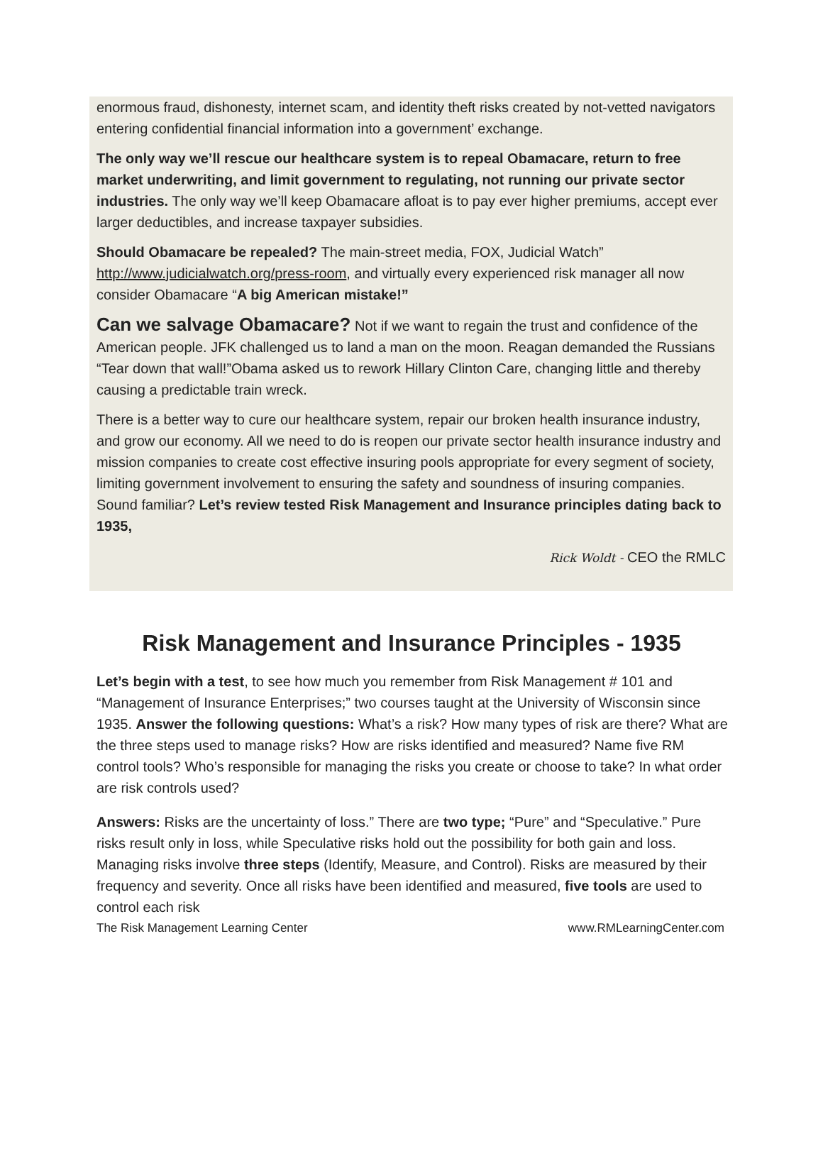enormous fraud, dishonesty, internet scam, and identity theft risks created by not-vetted navigators entering confidential financial information into a government’ exchange.
The only way we’ll rescue our healthcare system is to repeal Obamacare, return to free market underwriting, and limit government to regulating, not running our private sector industries. The only way we’ll keep Obamacare afloat is to pay ever higher premiums, accept ever larger deductibles, and increase taxpayer subsidies.
Should Obamacare be repealed? The main-street media, FOX, Judicial Watch” http://www.judicialwatch.org/press-room, and virtually every experienced risk manager all now consider Obamacare “A big American mistake!”
Can we salvage Obamacare? Not if we want to regain the trust and confidence of the American people. JFK challenged us to land a man on the moon. Reagan demanded the Russians “Tear down that wall!”Obama asked us to rework Hillary Clinton Care, changing little and thereby causing a predictable train wreck.
There is a better way to cure our healthcare system, repair our broken health insurance industry, and grow our economy. All we need to do is reopen our private sector health insurance industry and mission companies to create cost effective insuring pools appropriate for every segment of society, limiting government involvement to ensuring the safety and soundness of insuring companies. Sound familiar? Let’s review tested Risk Management and Insurance principles dating back to 1935,
Rick Woldt - CEO the RMLC
Risk Management and Insurance Principles - 1935
Let’s begin with a test, to see how much you remember from Risk Management # 101 and “Management of Insurance Enterprises;” two courses taught at the University of Wisconsin since 1935. Answer the following questions: What’s a risk? How many types of risk are there? What are the three steps used to manage risks? How are risks identified and measured? Name five RM control tools? Who’s responsible for managing the risks you create or choose to take? In what order are risk controls used?
Answers: Risks are the uncertainty of loss.” There are two type; “Pure” and “Speculative.” Pure risks result only in loss, while Speculative risks hold out the possibility for both gain and loss. Managing risks involve three steps (Identify, Measure, and Control). Risks are measured by their frequency and severity. Once all risks have been identified and measured, five tools are used to control each risk
The Risk Management Learning Center www.RMLearningCenter.com